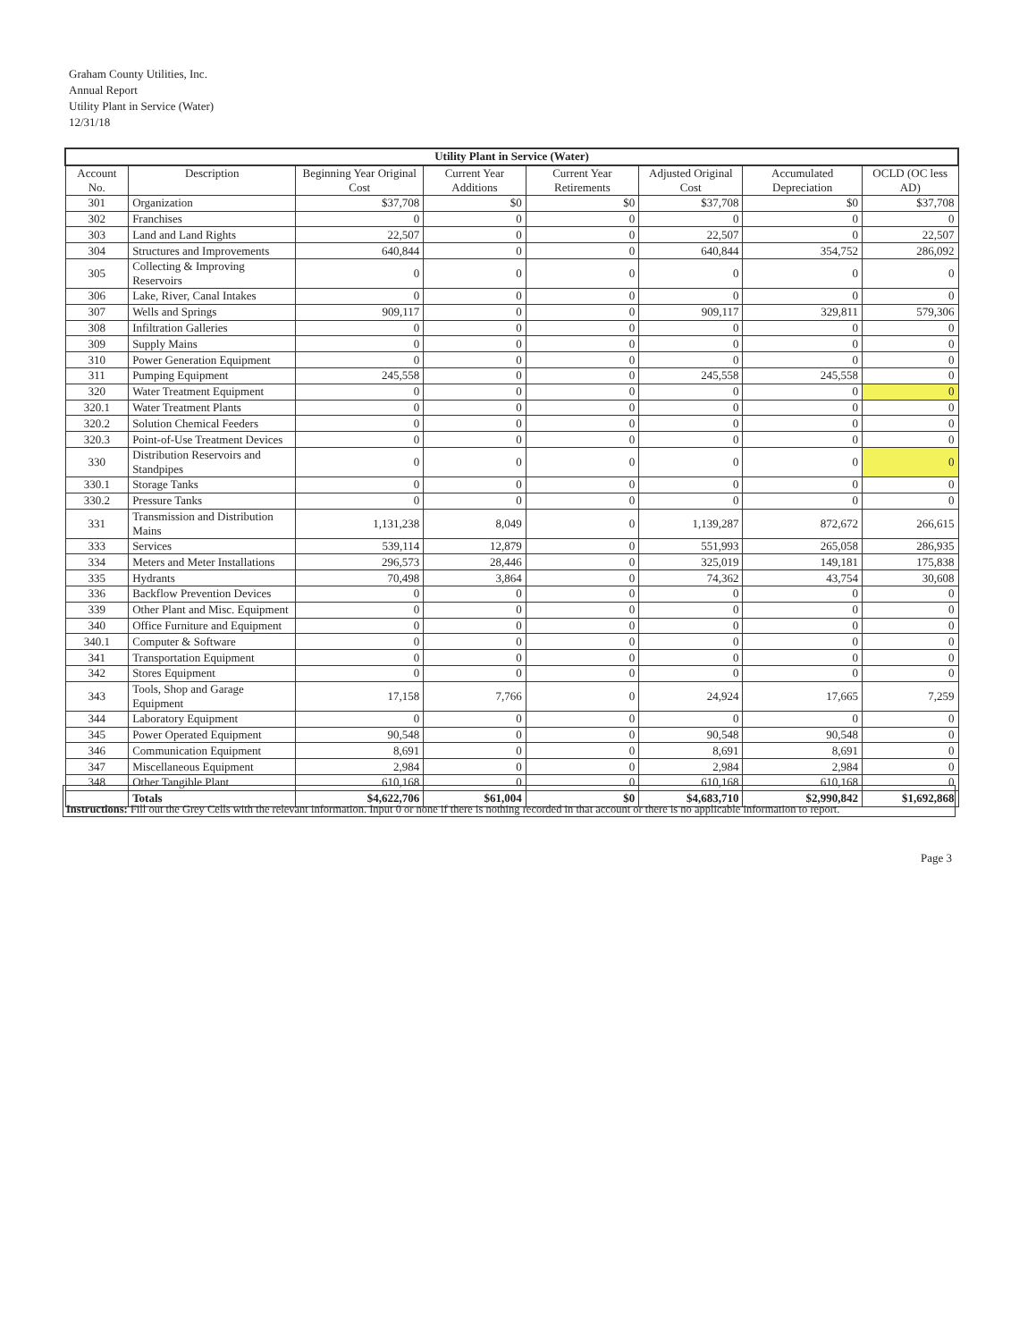Graham County Utilities, Inc.
Annual Report
Utility Plant in Service (Water)
12/31/18
| Utility Plant in Service (Water) | | | | | | | |
| --- | --- | --- | --- | --- | --- | --- | --- |
| Account No. | Description | Beginning Year Original Cost | Current Year Additions | Current Year Retirements | Adjusted Original Cost | Accumulated Depreciation | OCLD (OC less AD) |
| 301 | Organization | $37,708 | $0 | $0 | $37,708 | $0 | $37,708 |
| 302 | Franchises | 0 | 0 | 0 | 0 | 0 | 0 |
| 303 | Land and Land Rights | 22,507 | 0 | 0 | 22,507 | 0 | 22,507 |
| 304 | Structures and Improvements | 640,844 | 0 | 0 | 640,844 | 354,752 | 286,092 |
| 305 | Collecting & Improving Reservoirs | 0 | 0 | 0 | 0 | 0 | 0 |
| 306 | Lake, River, Canal Intakes | 0 | 0 | 0 | 0 | 0 | 0 |
| 307 | Wells and Springs | 909,117 | 0 | 0 | 909,117 | 329,811 | 579,306 |
| 308 | Infiltration Galleries | 0 | 0 | 0 | 0 | 0 | 0 |
| 309 | Supply Mains | 0 | 0 | 0 | 0 | 0 | 0 |
| 310 | Power Generation Equipment | 0 | 0 | 0 | 0 | 0 | 0 |
| 311 | Pumping Equipment | 245,558 | 0 | 0 | 245,558 | 245,558 | 0 |
| 320 | Water Treatment Equipment | 0 | 0 | 0 | 0 | 0 | 0 |
| 320.1 | Water Treatment Plants | 0 | 0 | 0 | 0 | 0 | 0 |
| 320.2 | Solution Chemical Feeders | 0 | 0 | 0 | 0 | 0 | 0 |
| 320.3 | Point-of-Use Treatment Devices | 0 | 0 | 0 | 0 | 0 | 0 |
| 330 | Distribution Reservoirs and Standpipes | 0 | 0 | 0 | 0 | 0 | 0 |
| 330.1 | Storage Tanks | 0 | 0 | 0 | 0 | 0 | 0 |
| 330.2 | Pressure Tanks | 0 | 0 | 0 | 0 | 0 | 0 |
| 331 | Transmission and Distribution Mains | 1,131,238 | 8,049 | 0 | 1,139,287 | 872,672 | 266,615 |
| 333 | Services | 539,114 | 12,879 | 0 | 551,993 | 265,058 | 286,935 |
| 334 | Meters and Meter Installations | 296,573 | 28,446 | 0 | 325,019 | 149,181 | 175,838 |
| 335 | Hydrants | 70,498 | 3,864 | 0 | 74,362 | 43,754 | 30,608 |
| 336 | Backflow Prevention Devices | 0 | 0 | 0 | 0 | 0 | 0 |
| 339 | Other Plant and Misc. Equipment | 0 | 0 | 0 | 0 | 0 | 0 |
| 340 | Office Furniture and Equipment | 0 | 0 | 0 | 0 | 0 | 0 |
| 340.1 | Computer & Software | 0 | 0 | 0 | 0 | 0 | 0 |
| 341 | Transportation Equipment | 0 | 0 | 0 | 0 | 0 | 0 |
| 342 | Stores Equipment | 0 | 0 | 0 | 0 | 0 | 0 |
| 343 | Tools, Shop and Garage Equipment | 17,158 | 7,766 | 0 | 24,924 | 17,665 | 7,259 |
| 344 | Laboratory Equipment | 0 | 0 | 0 | 0 | 0 | 0 |
| 345 | Power Operated Equipment | 90,548 | 0 | 0 | 90,548 | 90,548 | 0 |
| 346 | Communication Equipment | 8,691 | 0 | 0 | 8,691 | 8,691 | 0 |
| 347 | Miscellaneous Equipment | 2,984 | 0 | 0 | 2,984 | 2,984 | 0 |
| 348 | Other Tangible Plant | 610,168 | 0 | 0 | 610,168 | 610,168 | 0 |
| | Totals | $4,622,706 | $61,004 | $0 | $4,683,710 | $2,990,842 | $1,692,868 |
Instructions: Fill out the Grey Cells with the relevant information. Input 0 or none if there is nothing recorded in that account or there is no applicable information to report.
Page 3